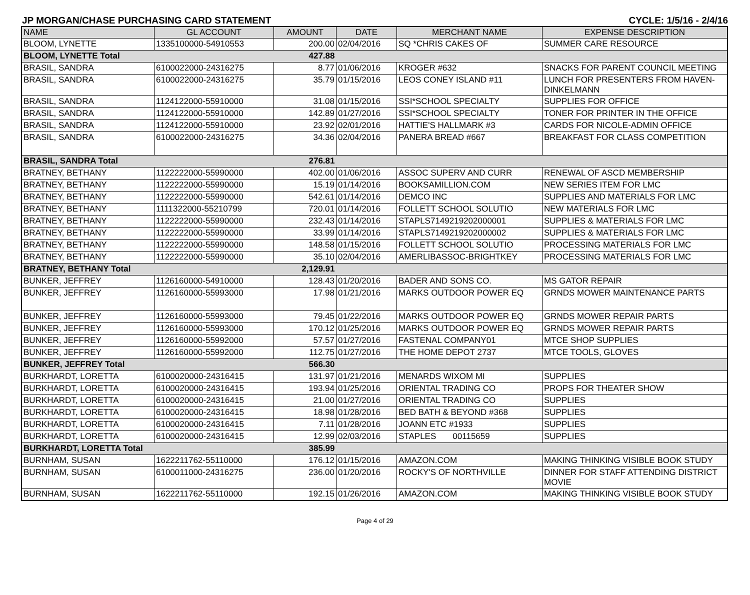JP MORGAN/CHASE PURCHASING CARD STATEMENT CYCLE: 1/5/16 - 2/4/16
| NAME | GL ACCOUNT | AMOUNT | DATE | MERCHANT NAME | EXPENSE DESCRIPTION |
| --- | --- | --- | --- | --- | --- |
| BLOOM, LYNETTE | 1335100000-54910553 | 200.00 | 02/04/2016 | SQ *CHRIS CAKES OF | SUMMER CARE RESOURCE |
| BLOOM, LYNETTE Total | | 427.88 | | | |
| BRASIL, SANDRA | 6100022000-24316275 | 8.77 | 01/06/2016 | KROGER #632 | SNACKS FOR PARENT COUNCIL MEETING |
| BRASIL, SANDRA | 6100022000-24316275 | 35.79 | 01/15/2016 | LEOS CONEY ISLAND #11 | LUNCH FOR PRESENTERS FROM HAVEN-DINKELMANN |
| BRASIL, SANDRA | 1124122000-55910000 | 31.08 | 01/15/2016 | SSI*SCHOOL SPECIALTY | SUPPLIES FOR OFFICE |
| BRASIL, SANDRA | 1124122000-55910000 | 142.89 | 01/27/2016 | SSI*SCHOOL SPECIALTY | TONER FOR PRINTER IN THE OFFICE |
| BRASIL, SANDRA | 1124122000-55910000 | 23.92 | 02/01/2016 | HATTIE'S HALLMARK #3 | CARDS FOR NICOLE-ADMIN OFFICE |
| BRASIL, SANDRA | 6100022000-24316275 | 34.36 | 02/04/2016 | PANERA BREAD #667 | BREAKFAST FOR CLASS COMPETITION |
| BRASIL, SANDRA Total | | 276.81 | | | |
| BRATNEY, BETHANY | 1122222000-55990000 | 402.00 | 01/06/2016 | ASSOC SUPERV AND CURR | RENEWAL OF ASCD MEMBERSHIP |
| BRATNEY, BETHANY | 1122222000-55990000 | 15.19 | 01/14/2016 | BOOKSAMILLION.COM | NEW SERIES ITEM FOR LMC |
| BRATNEY, BETHANY | 1122222000-55990000 | 542.61 | 01/14/2016 | DEMCO INC | SUPPLIES AND MATERIALS FOR LMC |
| BRATNEY, BETHANY | 1111322000-55210799 | 720.01 | 01/14/2016 | FOLLETT SCHOOL SOLUTIO | NEW MATERIALS FOR LMC |
| BRATNEY, BETHANY | 1122222000-55990000 | 232.43 | 01/14/2016 | STAPLS7149219202000001 | SUPPLIES & MATERIALS FOR LMC |
| BRATNEY, BETHANY | 1122222000-55990000 | 33.99 | 01/14/2016 | STAPLS7149219202000002 | SUPPLIES & MATERIALS FOR LMC |
| BRATNEY, BETHANY | 1122222000-55990000 | 148.58 | 01/15/2016 | FOLLETT SCHOOL SOLUTIO | PROCESSING MATERIALS FOR LMC |
| BRATNEY, BETHANY | 1122222000-55990000 | 35.10 | 02/04/2016 | AMERLIBASSOC-BRIGHTKEY | PROCESSING MATERIALS FOR LMC |
| BRATNEY, BETHANY Total | | 2,129.91 | | | |
| BUNKER, JEFFREY | 1126160000-54910000 | 128.43 | 01/20/2016 | BADER AND SONS CO. | MS GATOR REPAIR |
| BUNKER, JEFFREY | 1126160000-55993000 | 17.98 | 01/21/2016 | MARKS OUTDOOR POWER EQ | GRNDS MOWER MAINTENANCE PARTS |
| BUNKER, JEFFREY | 1126160000-55993000 | 79.45 | 01/22/2016 | MARKS OUTDOOR POWER EQ | GRNDS MOWER REPAIR PARTS |
| BUNKER, JEFFREY | 1126160000-55993000 | 170.12 | 01/25/2016 | MARKS OUTDOOR POWER EQ | GRNDS MOWER REPAIR PARTS |
| BUNKER, JEFFREY | 1126160000-55992000 | 57.57 | 01/27/2016 | FASTENAL COMPANY01 | MTCE SHOP SUPPLIES |
| BUNKER, JEFFREY | 1126160000-55992000 | 112.75 | 01/27/2016 | THE HOME DEPOT 2737 | MTCE TOOLS, GLOVES |
| BUNKER, JEFFREY Total | | 566.30 | | | |
| BURKHARDT, LORETTA | 6100020000-24316415 | 131.97 | 01/21/2016 | MENARDS WIXOM MI | SUPPLIES |
| BURKHARDT, LORETTA | 6100020000-24316415 | 193.94 | 01/25/2016 | ORIENTAL TRADING CO | PROPS FOR THEATER SHOW |
| BURKHARDT, LORETTA | 6100020000-24316415 | 21.00 | 01/27/2016 | ORIENTAL TRADING CO | SUPPLIES |
| BURKHARDT, LORETTA | 6100020000-24316415 | 18.98 | 01/28/2016 | BED BATH & BEYOND #368 | SUPPLIES |
| BURKHARDT, LORETTA | 6100020000-24316415 | 7.11 | 01/28/2016 | JOANN ETC #1933 | SUPPLIES |
| BURKHARDT, LORETTA | 6100020000-24316415 | 12.99 | 02/03/2016 | STAPLES 00115659 | SUPPLIES |
| BURKHARDT, LORETTA Total | | 385.99 | | | |
| BURNHAM, SUSAN | 1622211762-55110000 | 176.12 | 01/15/2016 | AMAZON.COM | MAKING THINKING VISIBLE BOOK STUDY |
| BURNHAM, SUSAN | 6100011000-24316275 | 236.00 | 01/20/2016 | ROCKY'S OF NORTHVILLE | DINNER FOR STAFF ATTENDING DISTRICT MOVIE |
| BURNHAM, SUSAN | 1622211762-55110000 | 192.15 | 01/26/2016 | AMAZON.COM | MAKING THINKING VISIBLE BOOK STUDY |
Page 4 of 29